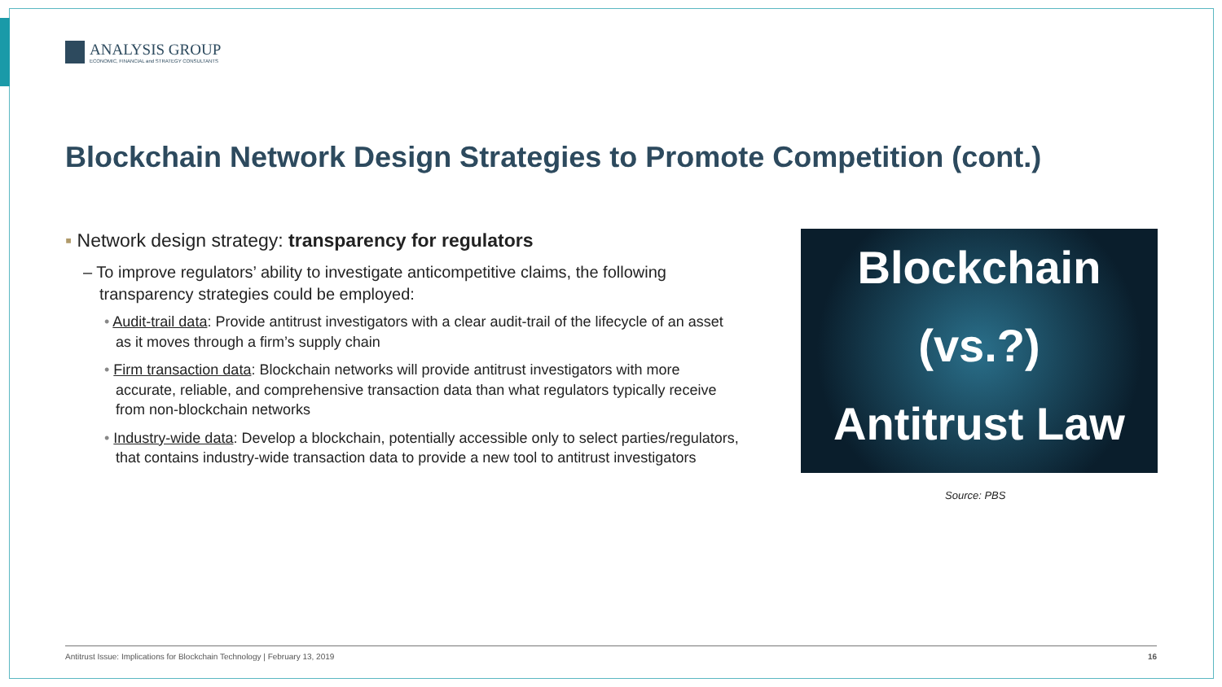ANALYSIS GROUP
ECONOMIC, FINANCIAL and STRATEGY CONSULTANTS
Blockchain Network Design Strategies to Promote Competition (cont.)
▪ Network design strategy: transparency for regulators
– To improve regulators’ ability to investigate anticompetitive claims, the following transparency strategies could be employed:
• Audit-trail data: Provide antitrust investigators with a clear audit-trail of the lifecycle of an asset as it moves through a firm’s supply chain
• Firm transaction data: Blockchain networks will provide antitrust investigators with more accurate, reliable, and comprehensive transaction data than what regulators typically receive from non-blockchain networks
• Industry-wide data: Develop a blockchain, potentially accessible only to select parties/regulators, that contains industry-wide transaction data to provide a new tool to antitrust investigators
Blockchain
(vs.?)
Antitrust Law
Source: PBS
Antitrust Issue: Implications for Blockchain Technology | February 13, 2019 16